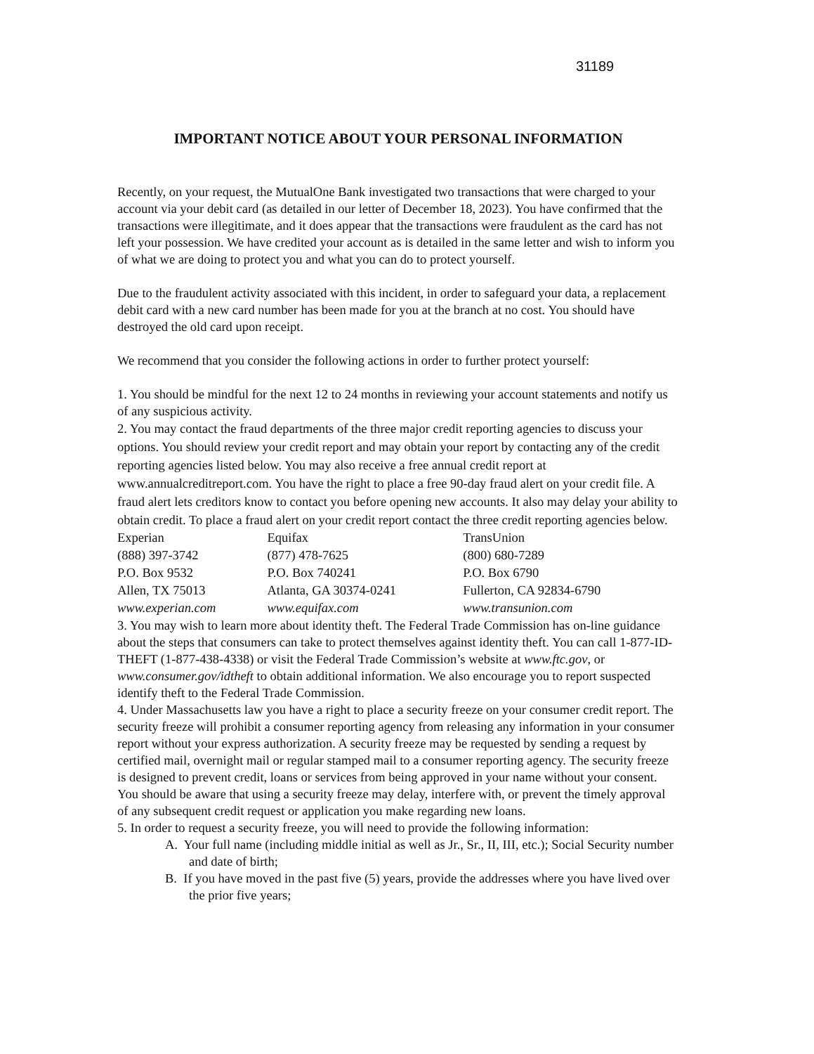31189
IMPORTANT NOTICE ABOUT YOUR PERSONAL INFORMATION
Recently, on your request, the MutualOne Bank investigated two transactions that were charged to your account via your debit card (as detailed in our letter of December 18, 2023). You have confirmed that the transactions were illegitimate, and it does appear that the transactions were fraudulent as the card has not left your possession. We have credited your account as is detailed in the same letter and wish to inform you of what we are doing to protect you and what you can do to protect yourself.
Due to the fraudulent activity associated with this incident, in order to safeguard your data, a replacement debit card with a new card number has been made for you at the branch at no cost. You should have destroyed the old card upon receipt.
We recommend that you consider the following actions in order to further protect yourself:
1. You should be mindful for the next 12 to 24 months in reviewing your account statements and notify us of any suspicious activity.
2. You may contact the fraud departments of the three major credit reporting agencies to discuss your options. You should review your credit report and may obtain your report by contacting any of the credit reporting agencies listed below. You may also receive a free annual credit report at www.annualcreditreport.com. You have the right to place a free 90-day fraud alert on your credit file. A fraud alert lets creditors know to contact you before opening new accounts. It also may delay your ability to obtain credit. To place a fraud alert on your credit report contact the three credit reporting agencies below.
| Experian | Equifax | TransUnion |
| (888) 397-3742 | (877) 478-7625 | (800) 680-7289 |
| P.O. Box 9532 | P.O. Box 740241 | P.O. Box 6790 |
| Allen, TX 75013 | Atlanta, GA 30374-0241 | Fullerton, CA 92834-6790 |
| www.experian.com | www.equifax.com | www.transunion.com |
3. You may wish to learn more about identity theft. The Federal Trade Commission has on-line guidance about the steps that consumers can take to protect themselves against identity theft. You can call 1-877-ID-THEFT (1-877-438-4338) or visit the Federal Trade Commission’s website at www.ftc.gov, or www.consumer.gov/idtheft to obtain additional information. We also encourage you to report suspected identify theft to the Federal Trade Commission.
4. Under Massachusetts law you have a right to place a security freeze on your consumer credit report. The security freeze will prohibit a consumer reporting agency from releasing any information in your consumer report without your express authorization. A security freeze may be requested by sending a request by certified mail, overnight mail or regular stamped mail to a consumer reporting agency. The security freeze is designed to prevent credit, loans or services from being approved in your name without your consent. You should be aware that using a security freeze may delay, interfere with, or prevent the timely approval of any subsequent credit request or application you make regarding new loans.
5. In order to request a security freeze, you will need to provide the following information:
A. Your full name (including middle initial as well as Jr., Sr., II, III, etc.); Social Security number and date of birth;
B. If you have moved in the past five (5) years, provide the addresses where you have lived over the prior five years;